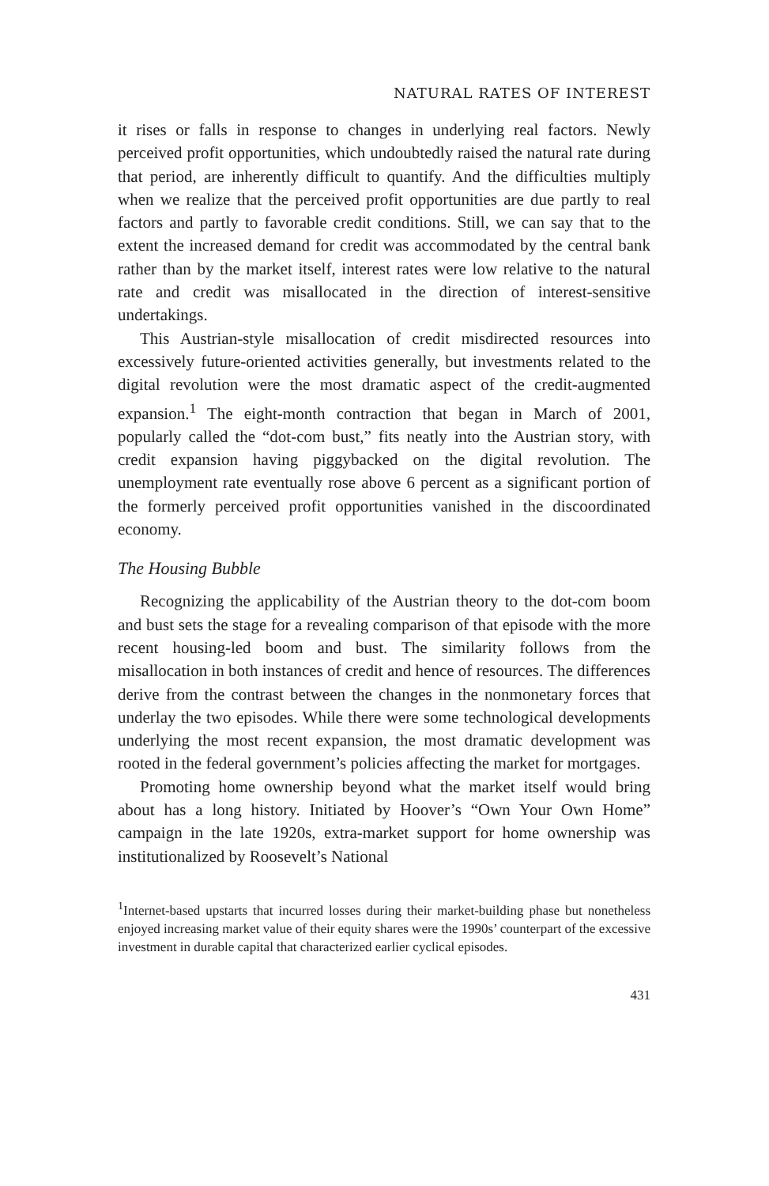NATURAL RATES OF INTEREST
it rises or falls in response to changes in underlying real factors. Newly perceived profit opportunities, which undoubtedly raised the natural rate during that period, are inherently difficult to quantify. And the difficulties multiply when we realize that the perceived profit opportunities are due partly to real factors and partly to favorable credit conditions. Still, we can say that to the extent the increased demand for credit was accommodated by the central bank rather than by the market itself, interest rates were low relative to the natural rate and credit was misallocated in the direction of interest-sensitive undertakings.
This Austrian-style misallocation of credit misdirected resources into excessively future-oriented activities generally, but investments related to the digital revolution were the most dramatic aspect of the credit-augmented expansion.<sup>1</sup> The eight-month contraction that began in March of 2001, popularly called the “dot-com bust,” fits neatly into the Austrian story, with credit expansion having piggybacked on the digital revolution. The unemployment rate eventually rose above 6 percent as a significant portion of the formerly perceived profit opportunities vanished in the discoordinated economy.
The Housing Bubble
Recognizing the applicability of the Austrian theory to the dot-com boom and bust sets the stage for a revealing comparison of that episode with the more recent housing-led boom and bust. The similarity follows from the misallocation in both instances of credit and hence of resources. The differences derive from the contrast between the changes in the nonmonetary forces that underlay the two episodes. While there were some technological developments underlying the most recent expansion, the most dramatic development was rooted in the federal government’s policies affecting the market for mortgages.
Promoting home ownership beyond what the market itself would bring about has a long history. Initiated by Hoover’s “Own Your Own Home” campaign in the late 1920s, extra-market support for home ownership was institutionalized by Roosevelt’s National
<sup>1</sup> Internet-based upstarts that incurred losses during their market-building phase but nonetheless enjoyed increasing market value of their equity shares were the 1990s’ counterpart of the excessive investment in durable capital that characterized earlier cyclical episodes.
431